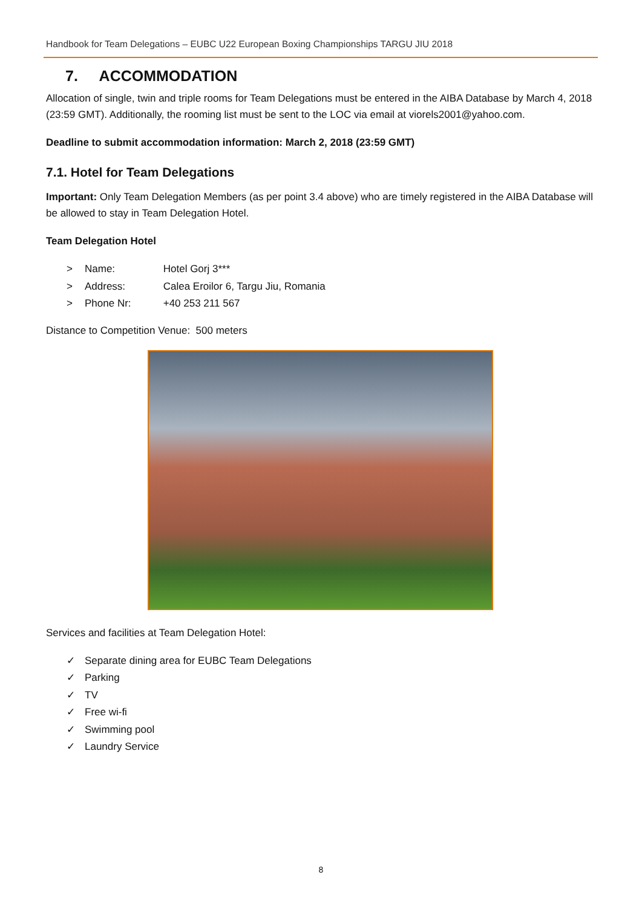Handbook for Team Delegations – EUBC U22 European Boxing Championships TARGU JIU 2018
7. ACCOMMODATION
Allocation of single, twin and triple rooms for Team Delegations must be entered in the AIBA Database by March 4, 2018 (23:59 GMT). Additionally, the rooming list must be sent to the LOC via email at viorels2001@yahoo.com.
Deadline to submit accommodation information: March 2, 2018 (23:59 GMT)
7.1. Hotel for Team Delegations
Important: Only Team Delegation Members (as per point 3.4 above) who are timely registered in the AIBA Database will be allowed to stay in Team Delegation Hotel.
Team Delegation Hotel
> Name: Hotel Gorj 3***
> Address: Calea Eroilor 6, Targu Jiu, Romania
> Phone Nr: +40 253 211 567
Distance to Competition Venue: 500 meters
Services and facilities at Team Delegation Hotel:
✓ Separate dining area for EUBC Team Delegations
✓ Parking
✓ TV
✓ Free wi-fi
✓ Swimming pool
✓ Laundry Service
8